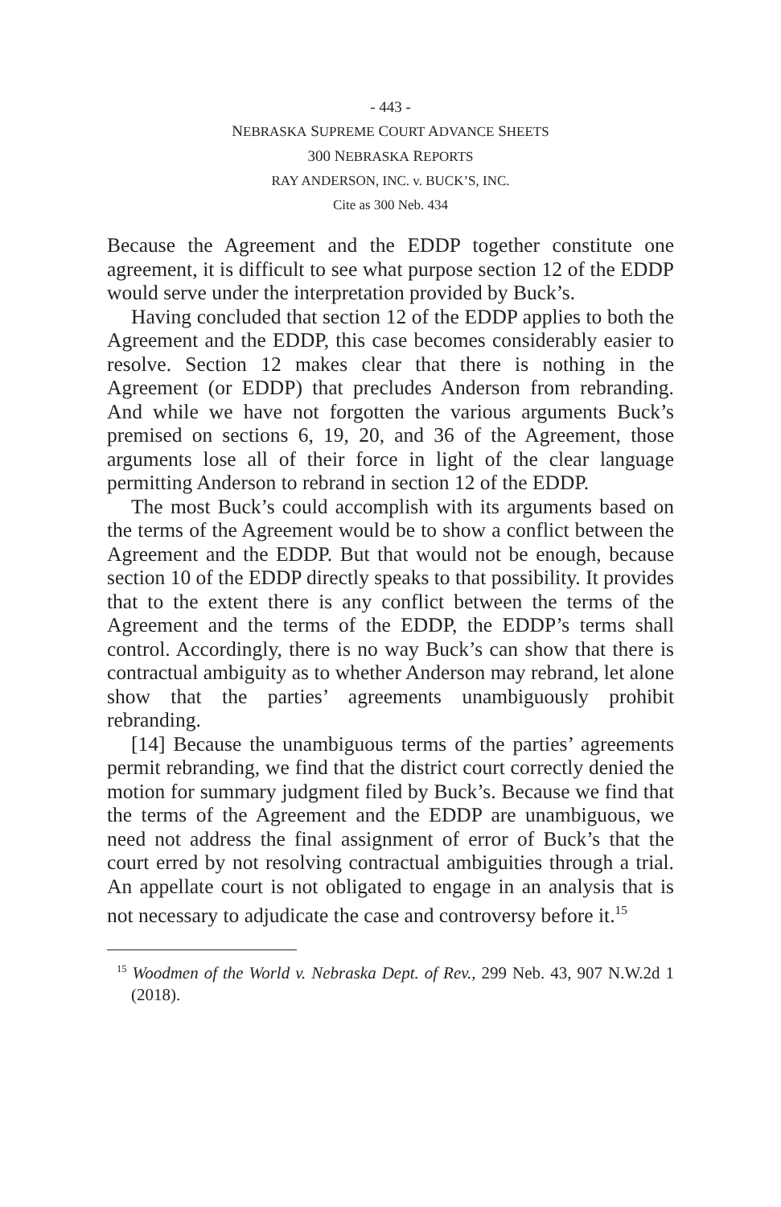- 443 -
NEBRASKA SUPREME COURT ADVANCE SHEETS
300 NEBRASKA REPORTS
RAY ANDERSON, INC. v. BUCK’S, INC.
Cite as 300 Neb. 434
Because the Agreement and the EDDP together constitute one agreement, it is difficult to see what purpose section 12 of the EDDP would serve under the interpretation provided by Buck’s.
Having concluded that section 12 of the EDDP applies to both the Agreement and the EDDP, this case becomes considerably easier to resolve. Section 12 makes clear that there is nothing in the Agreement (or EDDP) that precludes Anderson from rebranding. And while we have not forgotten the various arguments Buck’s premised on sections 6, 19, 20, and 36 of the Agreement, those arguments lose all of their force in light of the clear language permitting Anderson to rebrand in section 12 of the EDDP.
The most Buck’s could accomplish with its arguments based on the terms of the Agreement would be to show a conflict between the Agreement and the EDDP. But that would not be enough, because section 10 of the EDDP directly speaks to that possibility. It provides that to the extent there is any conflict between the terms of the Agreement and the terms of the EDDP, the EDDP’s terms shall control. Accordingly, there is no way Buck’s can show that there is contractual ambiguity as to whether Anderson may rebrand, let alone show that the parties’ agreements unambiguously prohibit rebranding.
[14] Because the unambiguous terms of the parties’ agreements permit rebranding, we find that the district court correctly denied the motion for summary judgment filed by Buck’s. Because we find that the terms of the Agreement and the EDDP are unambiguous, we need not address the final assignment of error of Buck’s that the court erred by not resolving contractual ambiguities through a trial. An appellate court is not obligated to engage in an analysis that is not necessary to adjudicate the case and controversy before it.<sup>15</sup>
<sup>15</sup> Woodmen of the World v. Nebraska Dept. of Rev., 299 Neb. 43, 907 N.W.2d 1 (2018).